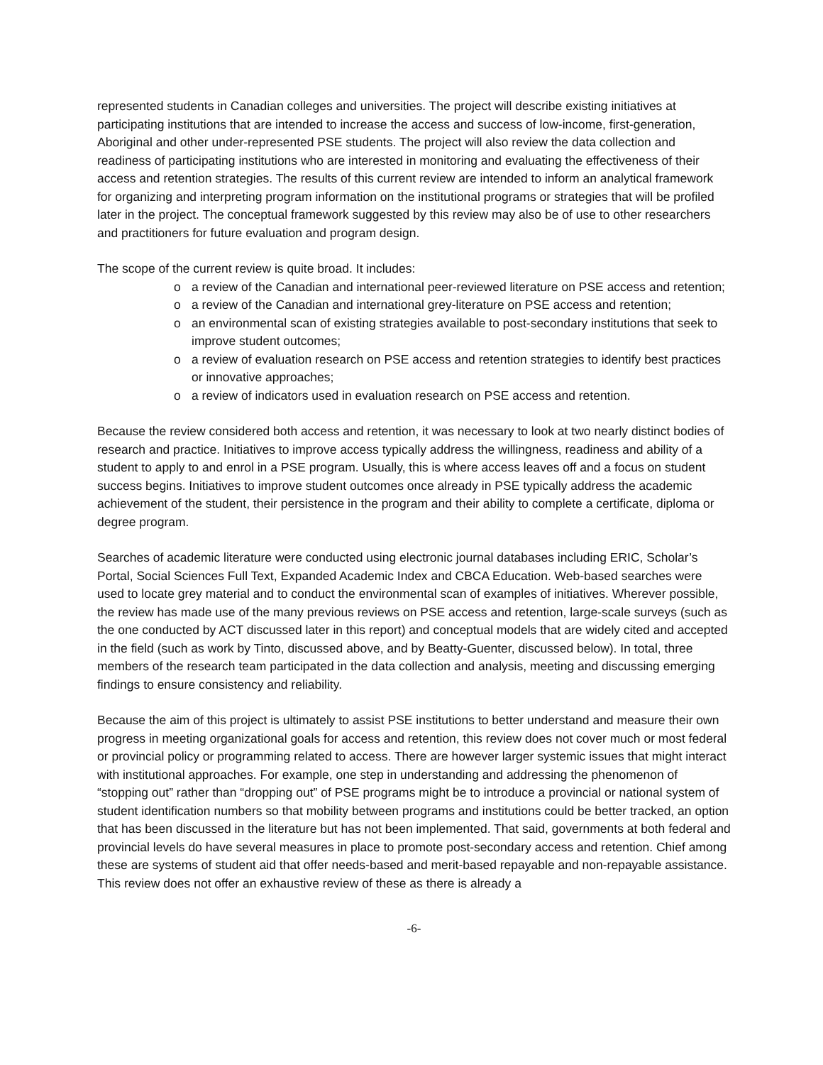represented students in Canadian colleges and universities. The project will describe existing initiatives at participating institutions that are intended to increase the access and success of low-income, first-generation, Aboriginal and other under-represented PSE students. The project will also review the data collection and readiness of participating institutions who are interested in monitoring and evaluating the effectiveness of their access and retention strategies. The results of this current review are intended to inform an analytical framework for organizing and interpreting program information on the institutional programs or strategies that will be profiled later in the project. The conceptual framework suggested by this review may also be of use to other researchers and practitioners for future evaluation and program design.
The scope of the current review is quite broad. It includes:
o a review of the Canadian and international peer-reviewed literature on PSE access and retention;
o a review of the Canadian and international grey-literature on PSE access and retention;
o an environmental scan of existing strategies available to post-secondary institutions that seek to improve student outcomes;
o a review of evaluation research on PSE access and retention strategies to identify best practices or innovative approaches;
o a review of indicators used in evaluation research on PSE access and retention.
Because the review considered both access and retention, it was necessary to look at two nearly distinct bodies of research and practice. Initiatives to improve access typically address the willingness, readiness and ability of a student to apply to and enrol in a PSE program. Usually, this is where access leaves off and a focus on student success begins. Initiatives to improve student outcomes once already in PSE typically address the academic achievement of the student, their persistence in the program and their ability to complete a certificate, diploma or degree program.
Searches of academic literature were conducted using electronic journal databases including ERIC, Scholar’s Portal, Social Sciences Full Text, Expanded Academic Index and CBCA Education. Web-based searches were used to locate grey material and to conduct the environmental scan of examples of initiatives. Wherever possible, the review has made use of the many previous reviews on PSE access and retention, large-scale surveys (such as the one conducted by ACT discussed later in this report) and conceptual models that are widely cited and accepted in the field (such as work by Tinto, discussed above, and by Beatty-Guenter, discussed below). In total, three members of the research team participated in the data collection and analysis, meeting and discussing emerging findings to ensure consistency and reliability.
Because the aim of this project is ultimately to assist PSE institutions to better understand and measure their own progress in meeting organizational goals for access and retention, this review does not cover much or most federal or provincial policy or programming related to access. There are however larger systemic issues that might interact with institutional approaches. For example, one step in understanding and addressing the phenomenon of “stopping out” rather than “dropping out” of PSE programs might be to introduce a provincial or national system of student identification numbers so that mobility between programs and institutions could be better tracked, an option that has been discussed in the literature but has not been implemented. That said, governments at both federal and provincial levels do have several measures in place to promote post-secondary access and retention. Chief among these are systems of student aid that offer needs-based and merit-based repayable and non-repayable assistance. This review does not offer an exhaustive review of these as there is already a
-6-